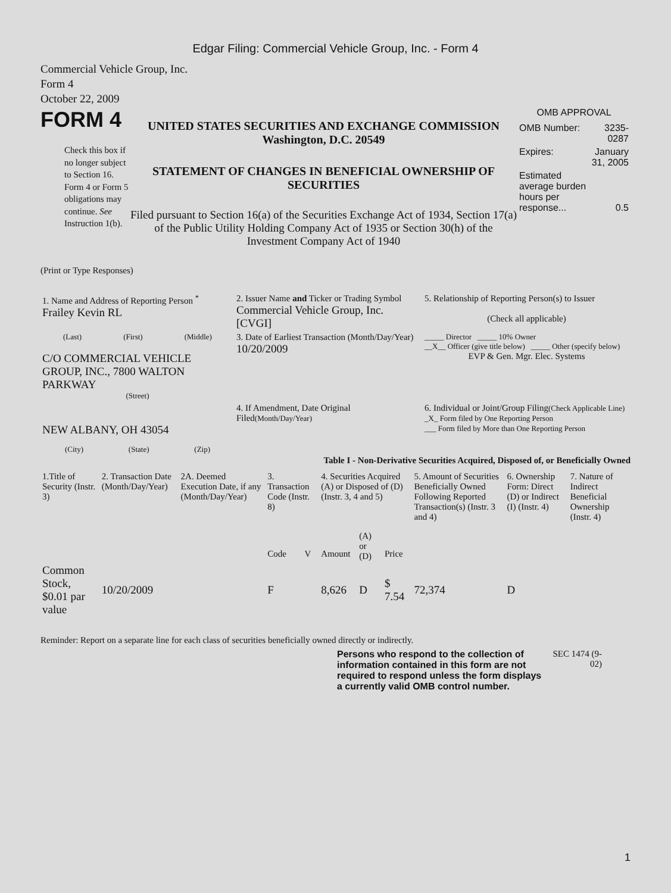Edgar Filing: Commercial Vehicle Group, Inc. - Form 4
Commercial Vehicle Group, Inc.
Form 4
October 22, 2009
FORM 4
Check this box if no longer subject to Section 16. Form 4 or Form 5 obligations may continue. See Instruction 1(b).
UNITED STATES SECURITIES AND EXCHANGE COMMISSION
Washington, D.C. 20549
STATEMENT OF CHANGES IN BENEFICIAL OWNERSHIP OF SECURITIES
Filed pursuant to Section 16(a) of the Securities Exchange Act of 1934, Section 17(a) of the Public Utility Holding Company Act of 1935 or Section 30(h) of the Investment Company Act of 1940
OMB APPROVAL
| OMB Number: | 3235-0287 |
| Expires: | January 31, 2005 |
| Estimated average burden hours per response... | 0.5 |
(Print or Type Responses)
| 1. Name and Address of Reporting Person <sup>*</sup> Frailey Kevin RL | 2. Issuer Name and Ticker or Trading Symbol Commercial Vehicle Group, Inc. [CVGI] | 5. Relationship of Reporting Person(s) to Issuer (Check all applicable) |
| (Last) (First) (Middle) C/O COMMERCIAL VEHICLE GROUP, INC., 7800 WALTON PARKWAY (Street) | 3. Date of Earliest Transaction (Month/Day/Year) 10/20/2009 | _____ Director _____ 10% Owner __X__ Officer (give title below) _____ Other (specify below) EVP & Gen. Mgr. Elec. Systems |
| NEW ALBANY, OH 43054 (City) (State) (Zip) | 4. If Amendment, Date Original Filed (Month/Day/Year) | 6. Individual or Joint/Group Filing (Check Applicable Line) _X_ Form filed by One Reporting Person ___ Form filed by More than One Reporting Person |
Table I - Non-Derivative Securities Acquired, Disposed of, or Beneficially Owned
| 1.Title of Security (Instr. 3) | 2. Transaction Date (Month/Day/Year) | 2A. Deemed Execution Date, if any (Month/Day/Year) | 3. Transaction Code (Instr. 8) | | 4. Securities Acquired (A) or Disposed of (D) (Instr. 3, 4 and 5) | | | 5. Amount of Securities Beneficially Owned Following Reported Transaction(s) (Instr. 3 and 4) | 6. Ownership Form: Direct (D) or Indirect (I) (Instr. 4) | 7. Nature of Indirect Beneficial Ownership (Instr. 4) |
| --- | --- | --- | --- | --- | --- | --- | --- | --- | --- | --- |
| | | | Code | V | Amount | (A) or (D) | Price | | | |
| Common Stock, $0.01 par value | 10/20/2009 | | F | | 8,626 | D | $ 7.54 | 72,374 | D | |
Reminder: Report on a separate line for each class of securities beneficially owned directly or indirectly.
Persons who respond to the collection of information contained in this form are not required to respond unless the form displays a currently valid OMB control number.
SEC 1474 (9-02)
1